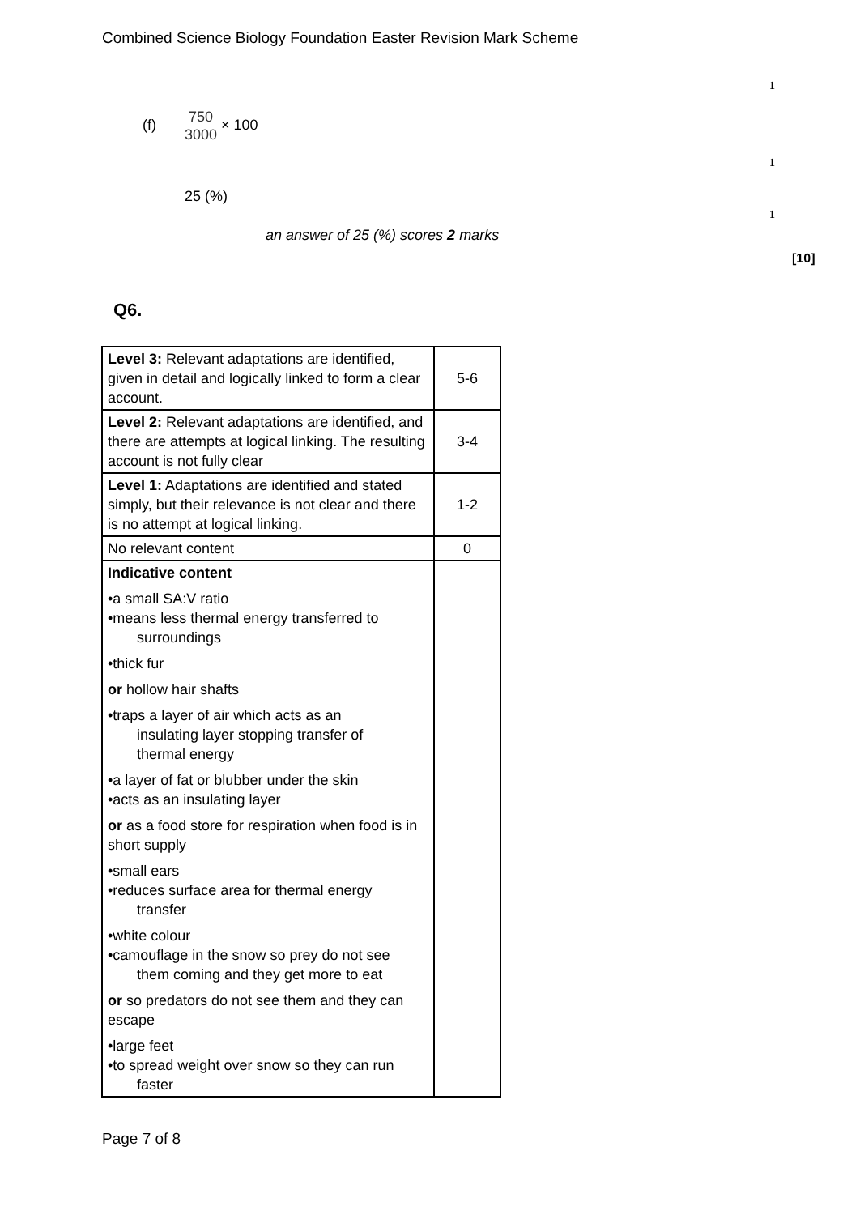Combined Science Biology Foundation Easter Revision Mark Scheme
1
(f) 750 3000 × 100
1
25 (%)
1
an answer of 25 (%) scores 2 marks
[10]
Q6.
| Level 3: Relevant adaptations are identified, given in detail and logically linked to form a clear account. | 5-6 |
| Level 2: Relevant adaptations are identified, and there are attempts at logical linking. The resulting account is not fully clear | 3-4 |
| Level 1: Adaptations are identified and stated simply, but their relevance is not clear and there is no attempt at logical linking. | 1-2 |
| No relevant content | 0 |
| Indicative content •a small SA:V ratio •means less thermal energy transferred to surroundings •thick fur or hollow hair shafts •traps a layer of air which acts as an insulating layer stopping transfer of thermal energy •a layer of fat or blubber under the skin •acts as an insulating layer or as a food store for respiration when food is in short supply •small ears •reduces surface area for thermal energy transfer •white colour •camouflage in the snow so prey do not see them coming and they get more to eat or so predators do not see them and they can escape •large feet •to spread weight over snow so they can run faster | |
Page 7 of 8